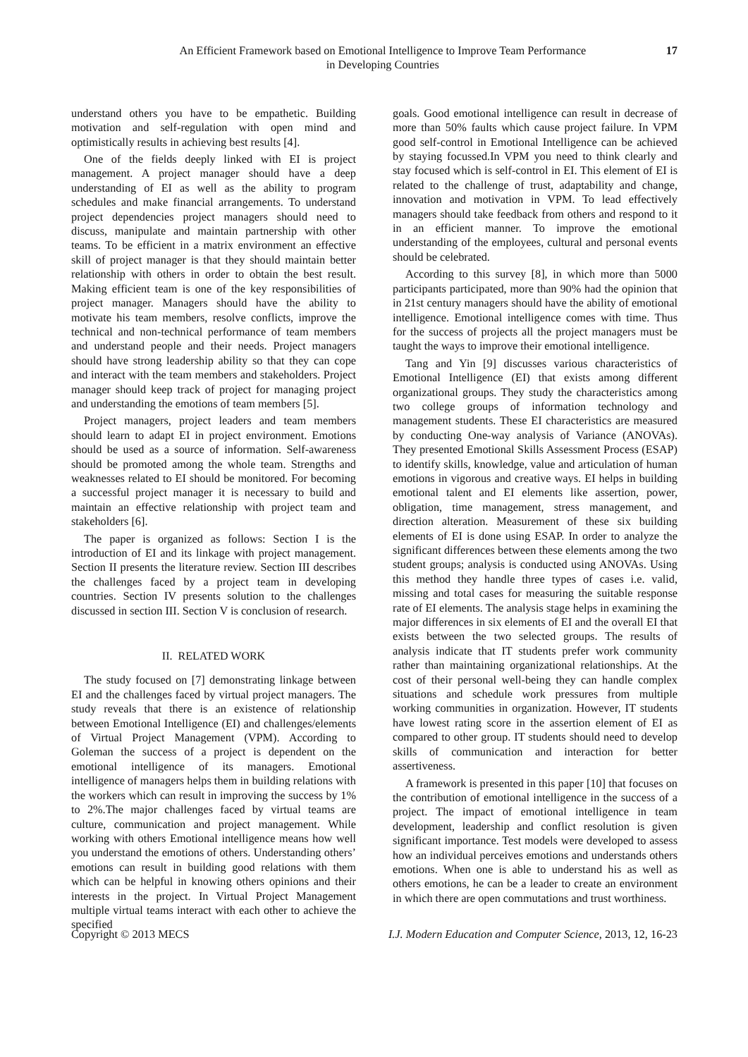An Efficient Framework based on Emotional Intelligence to Improve Team Performance
in Developing Countries
17
understand others you have to be empathetic. Building motivation and self-regulation with open mind and optimistically results in achieving best results [4].
One of the fields deeply linked with EI is project management. A project manager should have a deep understanding of EI as well as the ability to program schedules and make financial arrangements. To understand project dependencies project managers should need to discuss, manipulate and maintain partnership with other teams. To be efficient in a matrix environment an effective skill of project manager is that they should maintain better relationship with others in order to obtain the best result. Making efficient team is one of the key responsibilities of project manager. Managers should have the ability to motivate his team members, resolve conflicts, improve the technical and non-technical performance of team members and understand people and their needs. Project managers should have strong leadership ability so that they can cope and interact with the team members and stakeholders. Project manager should keep track of project for managing project and understanding the emotions of team members [5].
Project managers, project leaders and team members should learn to adapt EI in project environment. Emotions should be used as a source of information. Self-awareness should be promoted among the whole team. Strengths and weaknesses related to EI should be monitored. For becoming a successful project manager it is necessary to build and maintain an effective relationship with project team and stakeholders [6].
The paper is organized as follows: Section I is the introduction of EI and its linkage with project management. Section II presents the literature review. Section III describes the challenges faced by a project team in developing countries. Section IV presents solution to the challenges discussed in section III. Section V is conclusion of research.
II. RELATED WORK
The study focused on [7] demonstrating linkage between EI and the challenges faced by virtual project managers. The study reveals that there is an existence of relationship between Emotional Intelligence (EI) and challenges/elements of Virtual Project Management (VPM). According to Goleman the success of a project is dependent on the emotional intelligence of its managers. Emotional intelligence of managers helps them in building relations with the workers which can result in improving the success by 1% to 2%.The major challenges faced by virtual teams are culture, communication and project management. While working with others Emotional intelligence means how well you understand the emotions of others. Understanding others’ emotions can result in building good relations with them which can be helpful in knowing others opinions and their interests in the project. In Virtual Project Management multiple virtual teams interact with each other to achieve the specified
goals. Good emotional intelligence can result in decrease of more than 50% faults which cause project failure. In VPM good self-control in Emotional Intelligence can be achieved by staying focussed.In VPM you need to think clearly and stay focused which is self-control in EI. This element of EI is related to the challenge of trust, adaptability and change, innovation and motivation in VPM. To lead effectively managers should take feedback from others and respond to it in an efficient manner. To improve the emotional understanding of the employees, cultural and personal events should be celebrated.
According to this survey [8], in which more than 5000 participants participated, more than 90% had the opinion that in 21st century managers should have the ability of emotional intelligence. Emotional intelligence comes with time. Thus for the success of projects all the project managers must be taught the ways to improve their emotional intelligence.
Tang and Yin [9] discusses various characteristics of Emotional Intelligence (EI) that exists among different organizational groups. They study the characteristics among two college groups of information technology and management students. These EI characteristics are measured by conducting One-way analysis of Variance (ANOVAs). They presented Emotional Skills Assessment Process (ESAP) to identify skills, knowledge, value and articulation of human emotions in vigorous and creative ways. EI helps in building emotional talent and EI elements like assertion, power, obligation, time management, stress management, and direction alteration. Measurement of these six building elements of EI is done using ESAP. In order to analyze the significant differences between these elements among the two student groups; analysis is conducted using ANOVAs. Using this method they handle three types of cases i.e. valid, missing and total cases for measuring the suitable response rate of EI elements. The analysis stage helps in examining the major differences in six elements of EI and the overall EI that exists between the two selected groups. The results of analysis indicate that IT students prefer work community rather than maintaining organizational relationships. At the cost of their personal well-being they can handle complex situations and schedule work pressures from multiple working communities in organization. However, IT students have lowest rating score in the assertion element of EI as compared to other group. IT students should need to develop skills of communication and interaction for better assertiveness.
A framework is presented in this paper [10] that focuses on the contribution of emotional intelligence in the success of a project. The impact of emotional intelligence in team development, leadership and conflict resolution is given significant importance. Test models were developed to assess how an individual perceives emotions and understands others emotions. When one is able to understand his as well as others emotions, he can be a leader to create an environment in which there are open commutations and trust worthiness.
Copyright © 2013 MECS I.J. Modern Education and Computer Science, 2013, 12, 16-23